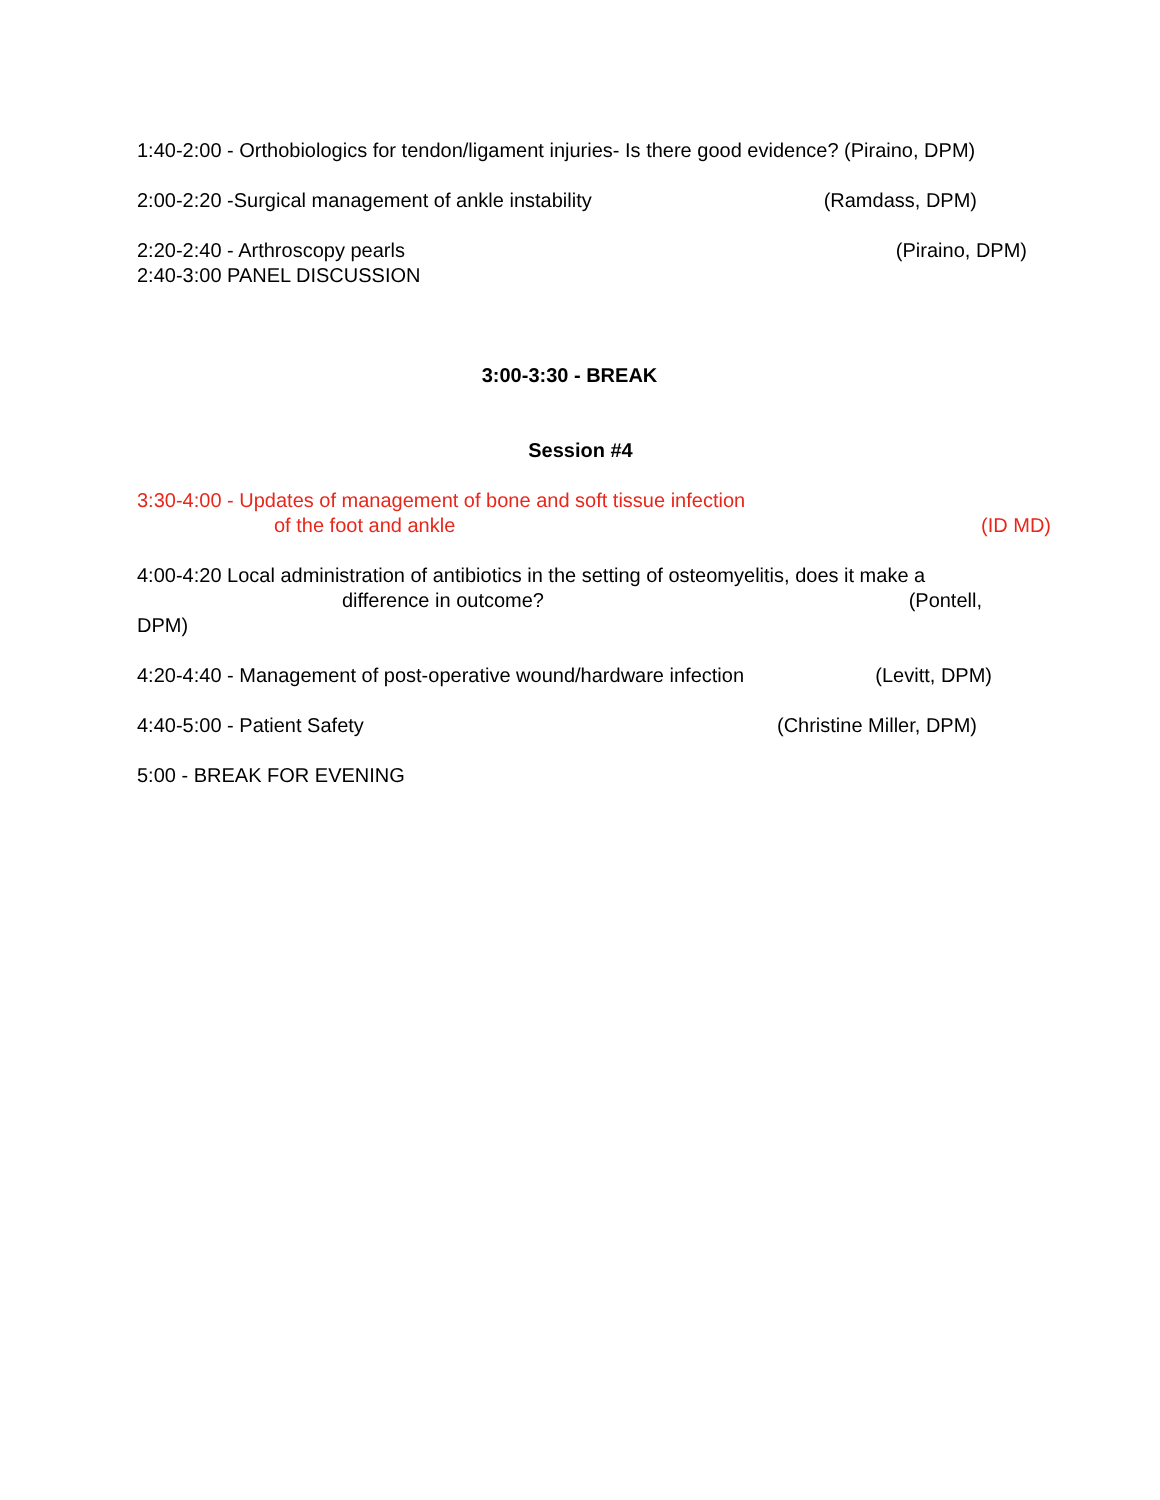1:40-2:00 - Orthobiologics for tendon/ligament injuries- Is there good evidence? (Piraino, DPM)
2:00-2:20 -Surgical management of ankle instability (Ramdass, DPM)
2:20-2:40 - Arthroscopy pearls (Piraino, DPM)
2:40-3:00 PANEL DISCUSSION
3:00-3:30 - BREAK
Session #4
3:30-4:00 - Updates of management of bone and soft tissue infection
of the foot and ankle (ID MD)
4:00-4:20 Local administration of antibiotics in the setting of osteomyelitis, does it make a
difference in outcome? (Pontell,
DPM)
4:20-4:40 - Management of post-operative wound/hardware infection (Levitt, DPM)
4:40-5:00 - Patient Safety (Christine Miller, DPM)
5:00 - BREAK FOR EVENING